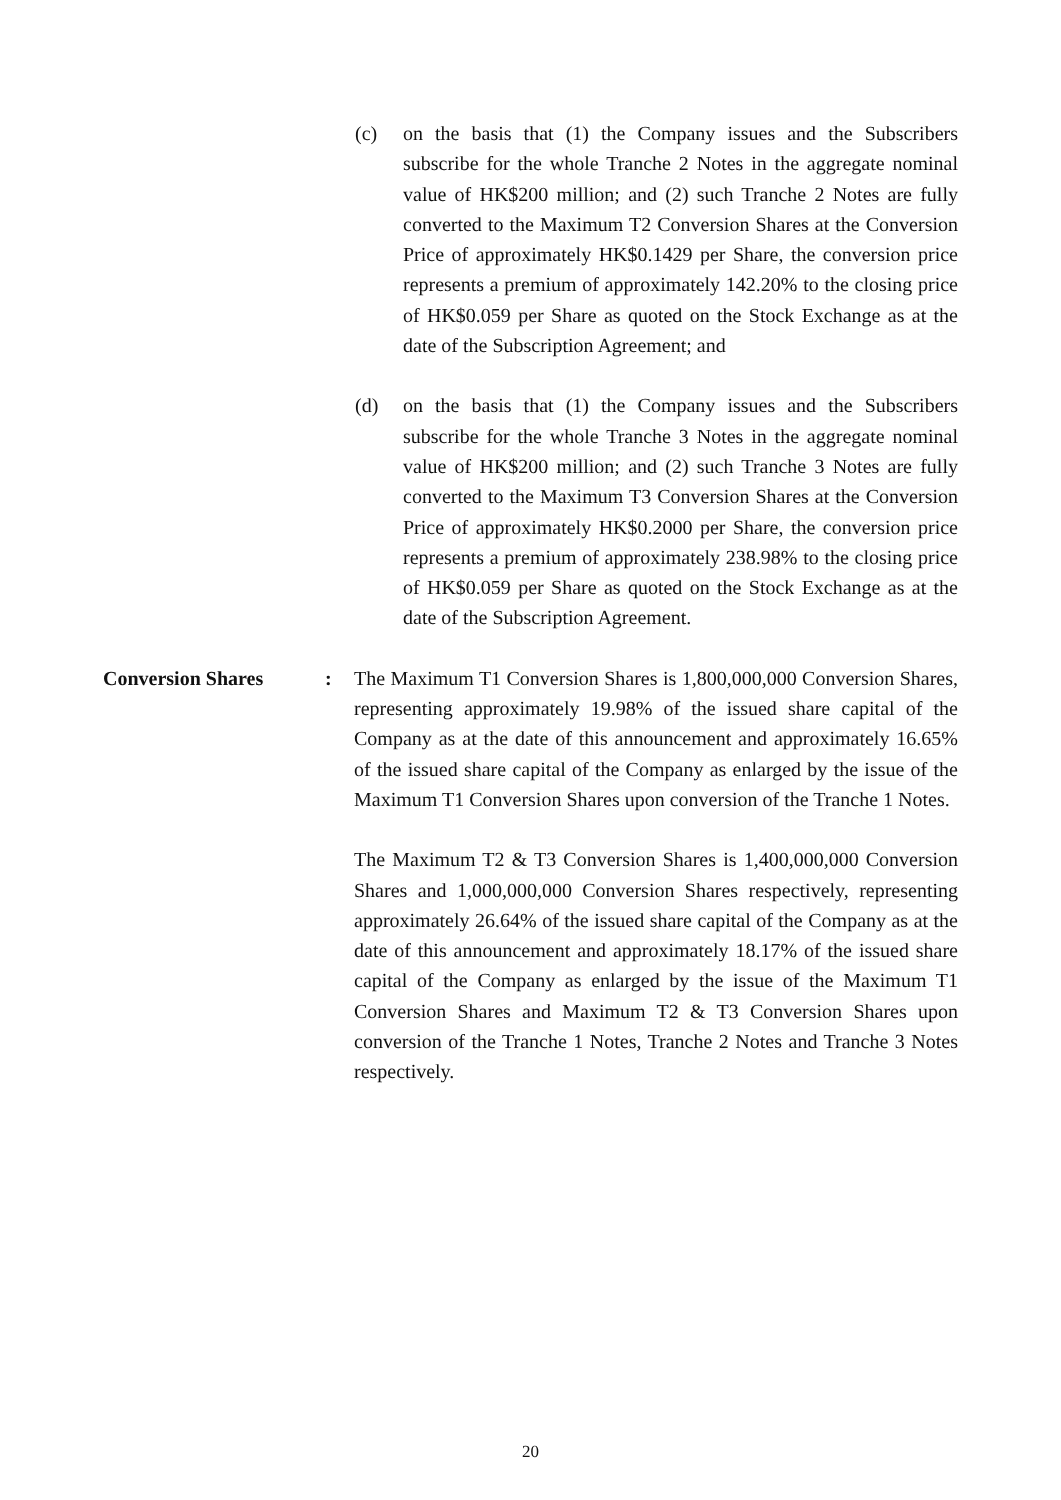(c) on the basis that (1) the Company issues and the Subscribers subscribe for the whole Tranche 2 Notes in the aggregate nominal value of HK$200 million; and (2) such Tranche 2 Notes are fully converted to the Maximum T2 Conversion Shares at the Conversion Price of approximately HK$0.1429 per Share, the conversion price represents a premium of approximately 142.20% to the closing price of HK$0.059 per Share as quoted on the Stock Exchange as at the date of the Subscription Agreement; and
(d) on the basis that (1) the Company issues and the Subscribers subscribe for the whole Tranche 3 Notes in the aggregate nominal value of HK$200 million; and (2) such Tranche 3 Notes are fully converted to the Maximum T3 Conversion Shares at the Conversion Price of approximately HK$0.2000 per Share, the conversion price represents a premium of approximately 238.98% to the closing price of HK$0.059 per Share as quoted on the Stock Exchange as at the date of the Subscription Agreement.
Conversion Shares : The Maximum T1 Conversion Shares is 1,800,000,000 Conversion Shares, representing approximately 19.98% of the issued share capital of the Company as at the date of this announcement and approximately 16.65% of the issued share capital of the Company as enlarged by the issue of the Maximum T1 Conversion Shares upon conversion of the Tranche 1 Notes.
The Maximum T2 & T3 Conversion Shares is 1,400,000,000 Conversion Shares and 1,000,000,000 Conversion Shares respectively, representing approximately 26.64% of the issued share capital of the Company as at the date of this announcement and approximately 18.17% of the issued share capital of the Company as enlarged by the issue of the Maximum T1 Conversion Shares and Maximum T2 & T3 Conversion Shares upon conversion of the Tranche 1 Notes, Tranche 2 Notes and Tranche 3 Notes respectively.
20